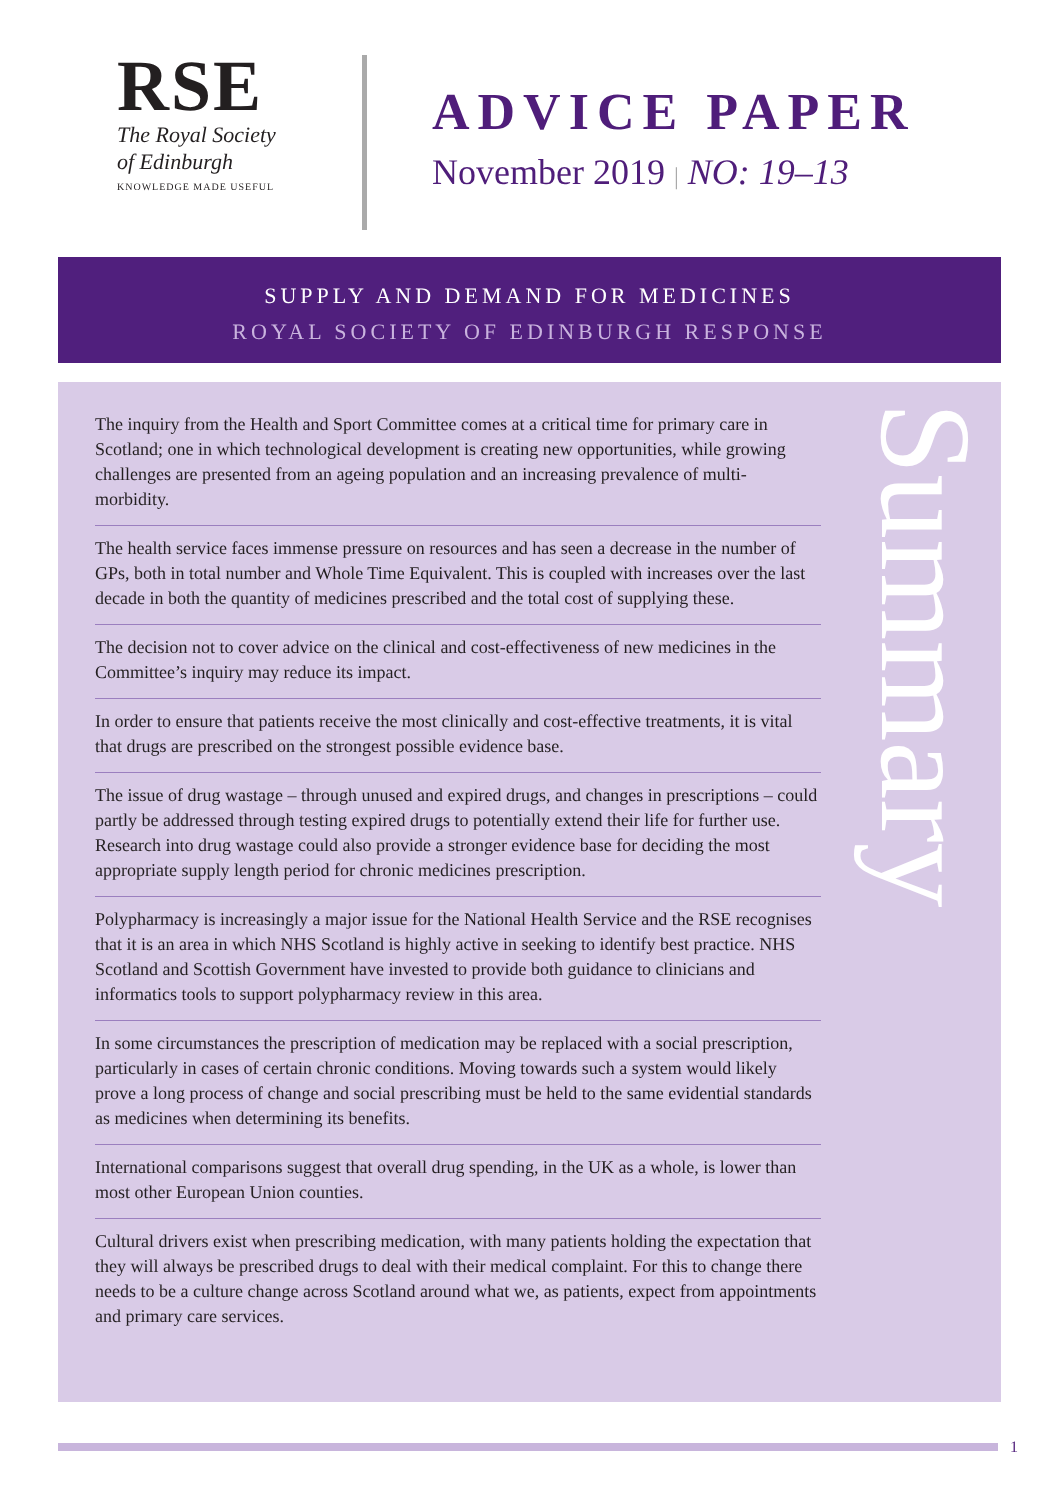RSE
The Royal Society
of Edinburgh
KNOWLEDGE MADE USEFUL
ADVICE PAPER
November 2019 | NO: 19–13
SUPPLY AND DEMAND FOR MEDICINES
ROYAL SOCIETY OF EDINBURGH RESPONSE
The inquiry from the Health and Sport Committee comes at a critical time for primary care in Scotland; one in which technological development is creating new opportunities, while growing challenges are presented from an ageing population and an increasing prevalence of multi-morbidity.
The health service faces immense pressure on resources and has seen a decrease in the number of GPs, both in total number and Whole Time Equivalent. This is coupled with increases over the last decade in both the quantity of medicines prescribed and the total cost of supplying these.
The decision not to cover advice on the clinical and cost-effectiveness of new medicines in the Committee’s inquiry may reduce its impact.
In order to ensure that patients receive the most clinically and cost-effective treatments, it is vital that drugs are prescribed on the strongest possible evidence base.
The issue of drug wastage – through unused and expired drugs, and changes in prescriptions – could partly be addressed through testing expired drugs to potentially extend their life for further use. Research into drug wastage could also provide a stronger evidence base for deciding the most appropriate supply length period for chronic medicines prescription.
Polypharmacy is increasingly a major issue for the National Health Service and the RSE recognises that it is an area in which NHS Scotland is highly active in seeking to identify best practice. NHS Scotland and Scottish Government have invested to provide both guidance to clinicians and informatics tools to support polypharmacy review in this area.
In some circumstances the prescription of medication may be replaced with a social prescription, particularly in cases of certain chronic conditions. Moving towards such a system would likely prove a long process of change and social prescribing must be held to the same evidential standards as medicines when determining its benefits.
International comparisons suggest that overall drug spending, in the UK as a whole, is lower than most other European Union counties.
Cultural drivers exist when prescribing medication, with many patients holding the expectation that they will always be prescribed drugs to deal with their medical complaint. For this to change there needs to be a culture change across Scotland around what we, as patients, expect from appointments and primary care services.
Summary
1